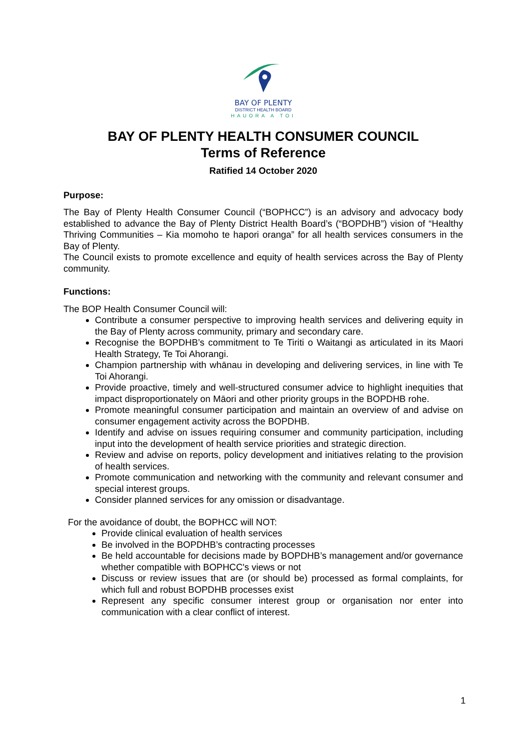BAY OF PLENTY
DISTRICT HEALTH BOARD
HAUORA A TOI
BAY OF PLENTY HEALTH CONSUMER COUNCIL
Terms of Reference
Ratified 14 October 2020
Purpose:
The Bay of Plenty Health Consumer Council (“BOPHCC”) is an advisory and advocacy body established to advance the Bay of Plenty District Health Board’s (“BOPDHB”) vision of “Healthy Thriving Communities – Kia momoho te hapori oranga” for all health services consumers in the Bay of Plenty.
The Council exists to promote excellence and equity of health services across the Bay of Plenty community.
Functions:
The BOP Health Consumer Council will:
Contribute a consumer perspective to improving health services and delivering equity in the Bay of Plenty across community, primary and secondary care.
Recognise the BOPDHB’s commitment to Te Tiriti o Waitangi as articulated in its Maori Health Strategy, Te Toi Ahorangi.
Champion partnership with whānau in developing and delivering services, in line with Te Toi Ahorangi.
Provide proactive, timely and well-structured consumer advice to highlight inequities that impact disproportionately on Māori and other priority groups in the BOPDHB rohe.
Promote meaningful consumer participation and maintain an overview of and advise on consumer engagement activity across the BOPDHB.
Identify and advise on issues requiring consumer and community participation, including input into the development of health service priorities and strategic direction.
Review and advise on reports, policy development and initiatives relating to the provision of health services.
Promote communication and networking with the community and relevant consumer and special interest groups.
Consider planned services for any omission or disadvantage.
For the avoidance of doubt, the BOPHCC will NOT:
Provide clinical evaluation of health services
Be involved in the BOPDHB’s contracting processes
Be held accountable for decisions made by BOPDHB’s management and/or governance whether compatible with BOPHCC's views or not
Discuss or review issues that are (or should be) processed as formal complaints, for which full and robust BOPDHB processes exist
Represent any specific consumer interest group or organisation nor enter into communication with a clear conflict of interest.
1